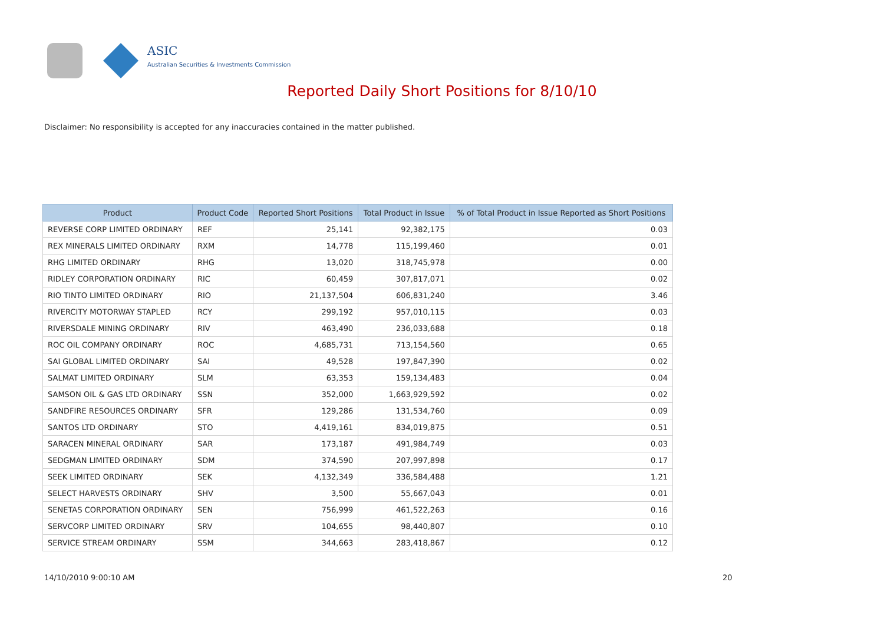ASIC
Australian Securities & Investments Commission
Reported Daily Short Positions for 8/10/10
Disclaimer: No responsibility is accepted for any inaccuracies contained in the matter published.
| Product | Product Code | Reported Short Positions | Total Product in Issue | % of Total Product in Issue Reported as Short Positions |
| --- | --- | --- | --- | --- |
| REVERSE CORP LIMITED ORDINARY | REF | 25,141 | 92,382,175 | 0.03 |
| REX MINERALS LIMITED ORDINARY | RXM | 14,778 | 115,199,460 | 0.01 |
| RHG LIMITED ORDINARY | RHG | 13,020 | 318,745,978 | 0.00 |
| RIDLEY CORPORATION ORDINARY | RIC | 60,459 | 307,817,071 | 0.02 |
| RIO TINTO LIMITED ORDINARY | RIO | 21,137,504 | 606,831,240 | 3.46 |
| RIVERCITY MOTORWAY STAPLED | RCY | 299,192 | 957,010,115 | 0.03 |
| RIVERSDALE MINING ORDINARY | RIV | 463,490 | 236,033,688 | 0.18 |
| ROC OIL COMPANY ORDINARY | ROC | 4,685,731 | 713,154,560 | 0.65 |
| SAI GLOBAL LIMITED ORDINARY | SAI | 49,528 | 197,847,390 | 0.02 |
| SALMAT LIMITED ORDINARY | SLM | 63,353 | 159,134,483 | 0.04 |
| SAMSON OIL & GAS LTD ORDINARY | SSN | 352,000 | 1,663,929,592 | 0.02 |
| SANDFIRE RESOURCES ORDINARY | SFR | 129,286 | 131,534,760 | 0.09 |
| SANTOS LTD ORDINARY | STO | 4,419,161 | 834,019,875 | 0.51 |
| SARACEN MINERAL ORDINARY | SAR | 173,187 | 491,984,749 | 0.03 |
| SEDGMAN LIMITED ORDINARY | SDM | 374,590 | 207,997,898 | 0.17 |
| SEEK LIMITED ORDINARY | SEK | 4,132,349 | 336,584,488 | 1.21 |
| SELECT HARVESTS ORDINARY | SHV | 3,500 | 55,667,043 | 0.01 |
| SENETAS CORPORATION ORDINARY | SEN | 756,999 | 461,522,263 | 0.16 |
| SERVCORP LIMITED ORDINARY | SRV | 104,655 | 98,440,807 | 0.10 |
| SERVICE STREAM ORDINARY | SSM | 344,663 | 283,418,867 | 0.12 |
14/10/2010 9:00:10 AM 20